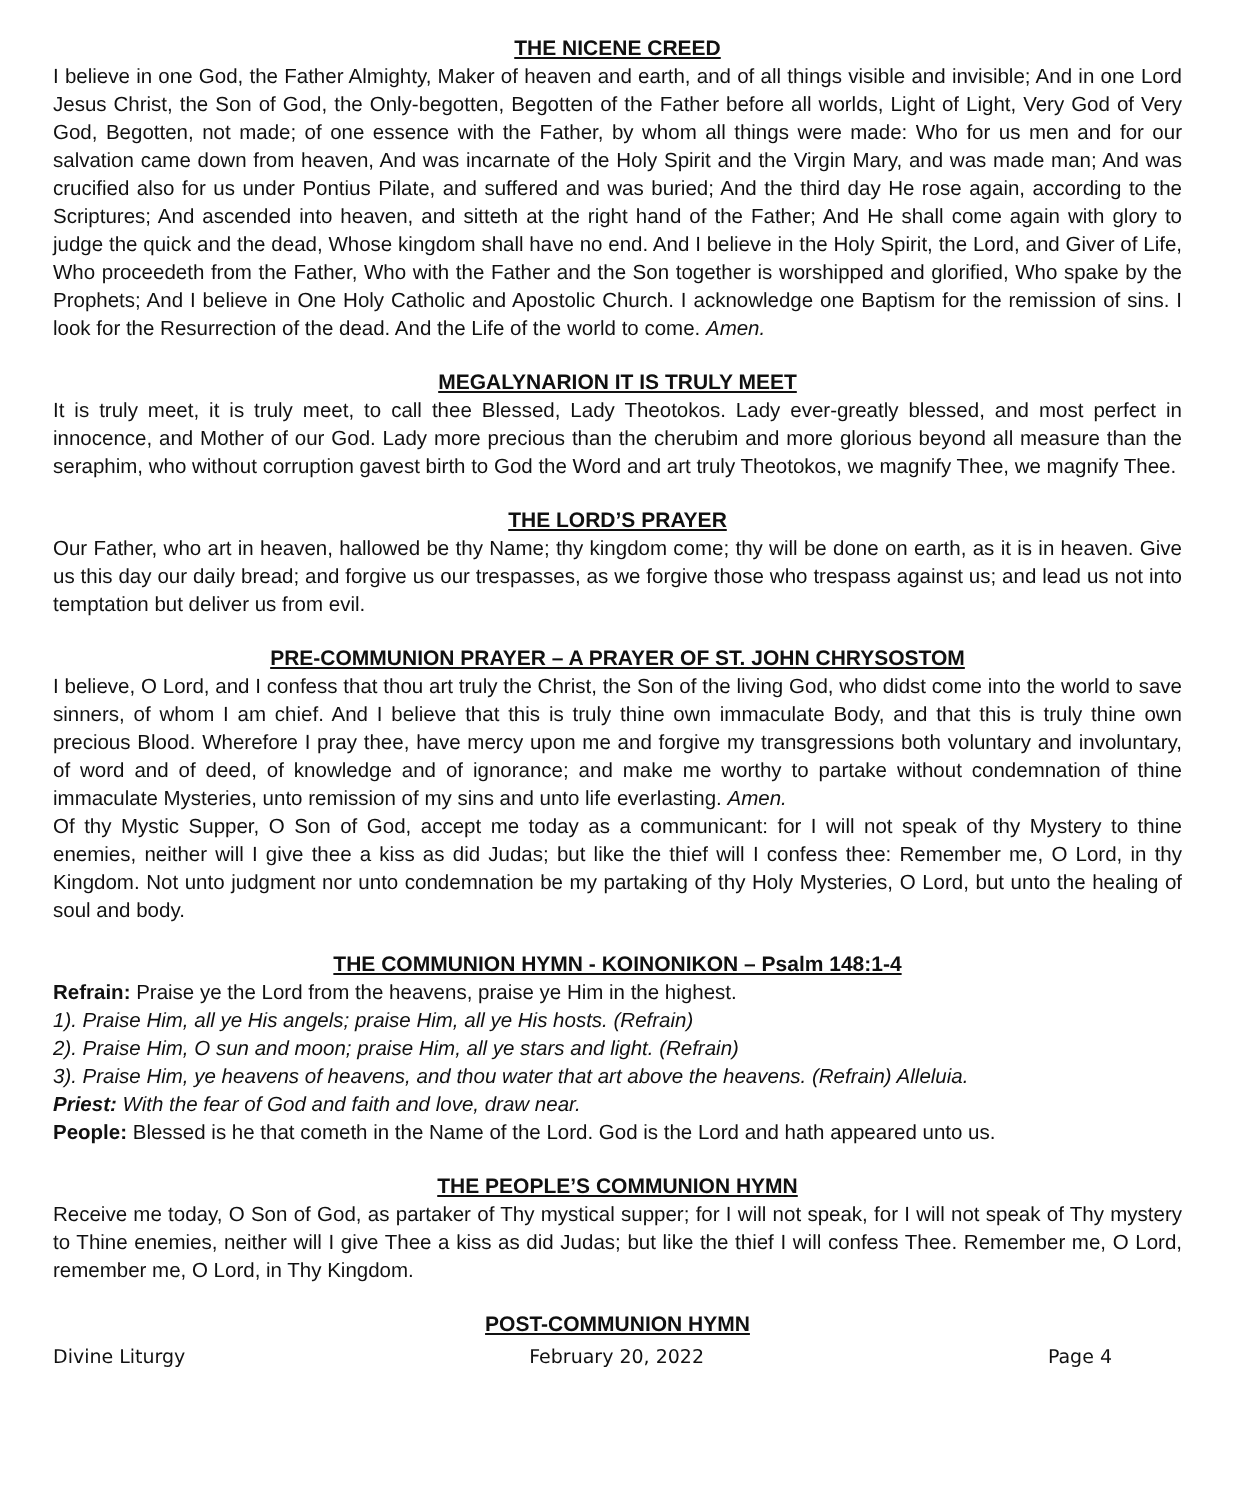THE NICENE CREED
I believe in one God, the Father Almighty, Maker of heaven and earth, and of all things visible and invisible; And in one Lord Jesus Christ, the Son of God, the Only-begotten, Begotten of the Father before all worlds, Light of Light, Very God of Very God, Begotten, not made; of one essence with the Father, by whom all things were made: Who for us men and for our salvation came down from heaven, And was incarnate of the Holy Spirit and the Virgin Mary, and was made man; And was crucified also for us under Pontius Pilate, and suffered and was buried; And the third day He rose again, according to the Scriptures; And ascended into heaven, and sitteth at the right hand of the Father; And He shall come again with glory to judge the quick and the dead, Whose kingdom shall have no end. And I believe in the Holy Spirit, the Lord, and Giver of Life, Who proceedeth from the Father, Who with the Father and the Son together is worshipped and glorified, Who spake by the Prophets; And I believe in One Holy Catholic and Apostolic Church. I acknowledge one Baptism for the remission of sins. I look for the Resurrection of the dead. And the Life of the world to come. Amen.
MEGALYNARION IT IS TRULY MEET
It is truly meet, it is truly meet, to call thee Blessed, Lady Theotokos. Lady ever-greatly blessed, and most perfect in innocence, and Mother of our God. Lady more precious than the cherubim and more glorious beyond all measure than the seraphim, who without corruption gavest birth to God the Word and art truly Theotokos, we magnify Thee, we magnify Thee.
THE LORD’S PRAYER
Our Father, who art in heaven, hallowed be thy Name; thy kingdom come; thy will be done on earth, as it is in heaven. Give us this day our daily bread; and forgive us our trespasses, as we forgive those who trespass against us; and lead us not into temptation but deliver us from evil.
PRE-COMMUNION PRAYER – A PRAYER OF ST. JOHN CHRYSOSTOM
I believe, O Lord, and I confess that thou art truly the Christ, the Son of the living God, who didst come into the world to save sinners, of whom I am chief. And I believe that this is truly thine own immaculate Body, and that this is truly thine own precious Blood. Wherefore I pray thee, have mercy upon me and forgive my transgressions both voluntary and involuntary, of word and of deed, of knowledge and of ignorance; and make me worthy to partake without condemnation of thine immaculate Mysteries, unto remission of my sins and unto life everlasting. Amen.
Of thy Mystic Supper, O Son of God, accept me today as a communicant: for I will not speak of thy Mystery to thine enemies, neither will I give thee a kiss as did Judas; but like the thief will I confess thee: Remember me, O Lord, in thy Kingdom. Not unto judgment nor unto condemnation be my partaking of thy Holy Mysteries, O Lord, but unto the healing of soul and body.
THE COMMUNION HYMN - KOINONIKON – Psalm 148:1-4
Refrain: Praise ye the Lord from the heavens, praise ye Him in the highest.
1). Praise Him, all ye His angels; praise Him, all ye His hosts. (Refrain)
2). Praise Him, O sun and moon; praise Him, all ye stars and light. (Refrain)
3). Praise Him, ye heavens of heavens, and thou water that art above the heavens. (Refrain) Alleluia.
Priest: With the fear of God and faith and love, draw near.
People: Blessed is he that cometh in the Name of the Lord. God is the Lord and hath appeared unto us.
THE PEOPLE’S COMMUNION HYMN
Receive me today, O Son of God, as partaker of Thy mystical supper; for I will not speak, for I will not speak of Thy mystery to Thine enemies, neither will I give Thee a kiss as did Judas; but like the thief I will confess Thee. Remember me, O Lord, remember me, O Lord, in Thy Kingdom.
POST-COMMUNION HYMN
Divine Liturgy February 20, 2022 Page 4